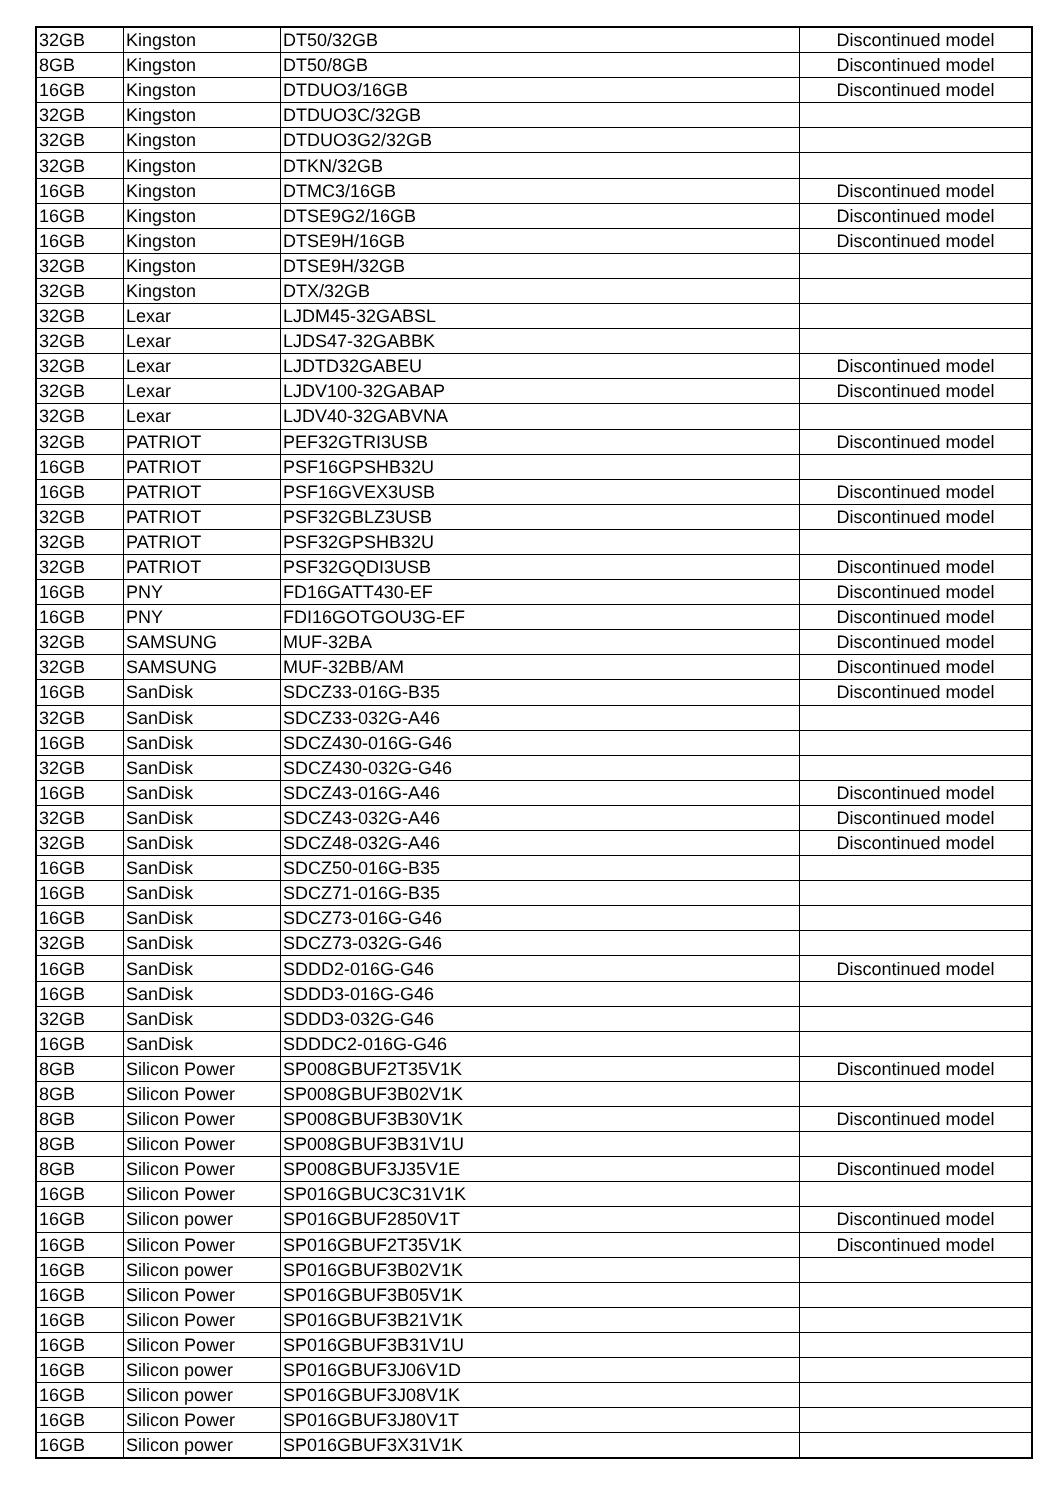| 32GB | Kingston | DT50/32GB | Discontinued model |
| 8GB | Kingston | DT50/8GB | Discontinued model |
| 16GB | Kingston | DTDUO3/16GB | Discontinued model |
| 32GB | Kingston | DTDUO3C/32GB | |
| 32GB | Kingston | DTDUO3G2/32GB | |
| 32GB | Kingston | DTKN/32GB | |
| 16GB | Kingston | DTMC3/16GB | Discontinued model |
| 16GB | Kingston | DTSE9G2/16GB | Discontinued model |
| 16GB | Kingston | DTSE9H/16GB | Discontinued model |
| 32GB | Kingston | DTSE9H/32GB | |
| 32GB | Kingston | DTX/32GB | |
| 32GB | Lexar | LJDM45-32GABSL | |
| 32GB | Lexar | LJDS47-32GABBK | |
| 32GB | Lexar | LJDTD32GABEU | Discontinued model |
| 32GB | Lexar | LJDV100-32GABAP | Discontinued model |
| 32GB | Lexar | LJDV40-32GABVNA | |
| 32GB | PATRIOT | PEF32GTRI3USB | Discontinued model |
| 16GB | PATRIOT | PSF16GPSHB32U | |
| 16GB | PATRIOT | PSF16GVEX3USB | Discontinued model |
| 32GB | PATRIOT | PSF32GBLZ3USB | Discontinued model |
| 32GB | PATRIOT | PSF32GPSHB32U | |
| 32GB | PATRIOT | PSF32GQDI3USB | Discontinued model |
| 16GB | PNY | FD16GATT430-EF | Discontinued model |
| 16GB | PNY | FDI16GOTGOU3G-EF | Discontinued model |
| 32GB | SAMSUNG | MUF-32BA | Discontinued model |
| 32GB | SAMSUNG | MUF-32BB/AM | Discontinued model |
| 16GB | SanDisk | SDCZ33-016G-B35 | Discontinued model |
| 32GB | SanDisk | SDCZ33-032G-A46 | |
| 16GB | SanDisk | SDCZ430-016G-G46 | |
| 32GB | SanDisk | SDCZ430-032G-G46 | |
| 16GB | SanDisk | SDCZ43-016G-A46 | Discontinued model |
| 32GB | SanDisk | SDCZ43-032G-A46 | Discontinued model |
| 32GB | SanDisk | SDCZ48-032G-A46 | Discontinued model |
| 16GB | SanDisk | SDCZ50-016G-B35 | |
| 16GB | SanDisk | SDCZ71-016G-B35 | |
| 16GB | SanDisk | SDCZ73-016G-G46 | |
| 32GB | SanDisk | SDCZ73-032G-G46 | |
| 16GB | SanDisk | SDDD2-016G-G46 | Discontinued model |
| 16GB | SanDisk | SDDD3-016G-G46 | |
| 32GB | SanDisk | SDDD3-032G-G46 | |
| 16GB | SanDisk | SDDDC2-016G-G46 | |
| 8GB | Silicon Power | SP008GBUF2T35V1K | Discontinued model |
| 8GB | Silicon Power | SP008GBUF3B02V1K | |
| 8GB | Silicon Power | SP008GBUF3B30V1K | Discontinued model |
| 8GB | Silicon Power | SP008GBUF3B31V1U | |
| 8GB | Silicon Power | SP008GBUF3J35V1E | Discontinued model |
| 16GB | Silicon Power | SP016GBUC3C31V1K | |
| 16GB | Silicon power | SP016GBUF2850V1T | Discontinued model |
| 16GB | Silicon Power | SP016GBUF2T35V1K | Discontinued model |
| 16GB | Silicon power | SP016GBUF3B02V1K | |
| 16GB | Silicon Power | SP016GBUF3B05V1K | |
| 16GB | Silicon Power | SP016GBUF3B21V1K | |
| 16GB | Silicon Power | SP016GBUF3B31V1U | |
| 16GB | Silicon power | SP016GBUF3J06V1D | |
| 16GB | Silicon power | SP016GBUF3J08V1K | |
| 16GB | Silicon Power | SP016GBUF3J80V1T | |
| 16GB | Silicon power | SP016GBUF3X31V1K | |